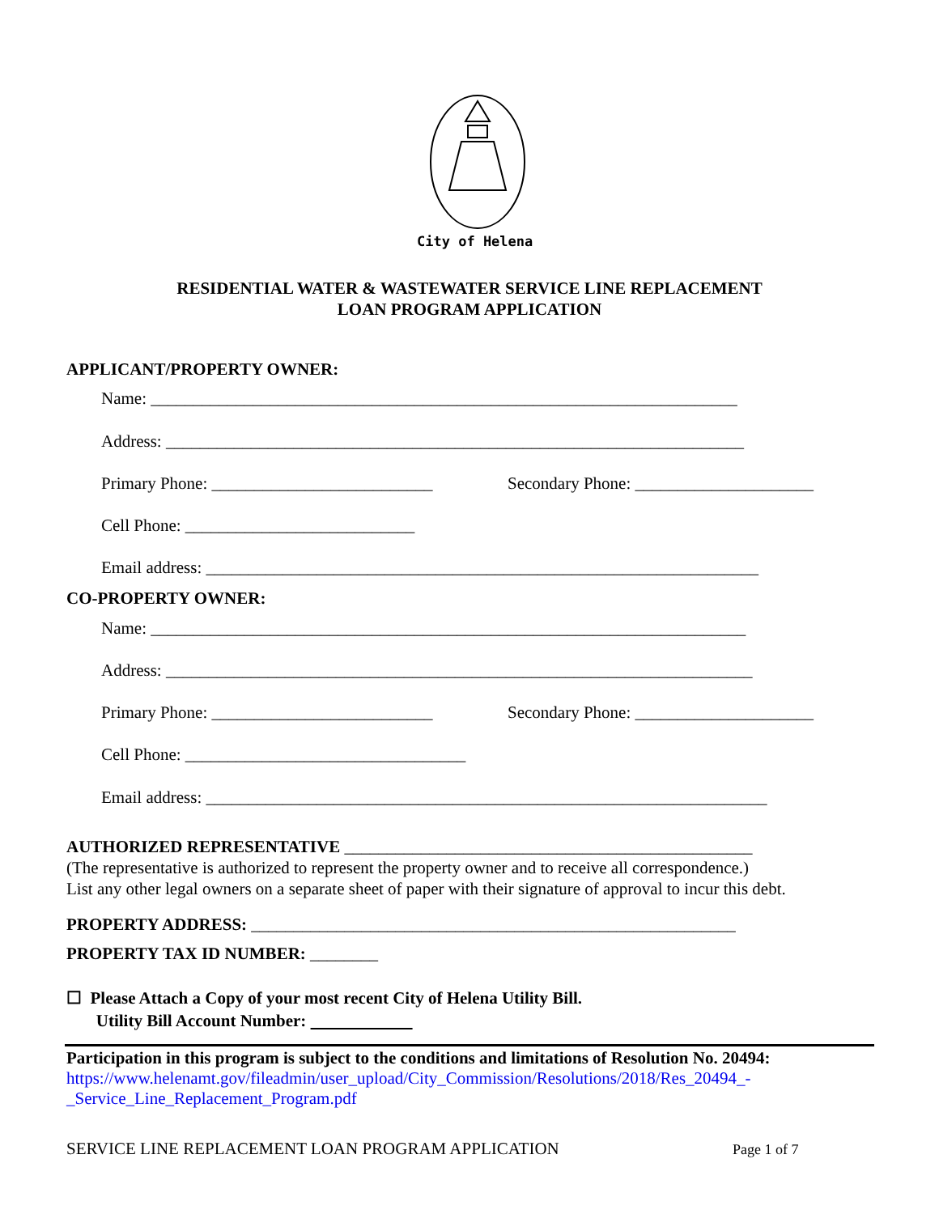City of Helena
RESIDENTIAL WATER & WASTEWATER SERVICE LINE REPLACEMENT
LOAN PROGRAM APPLICATION
APPLICANT/PROPERTY OWNER:
Name: _____________________________________________________________________
Address: ____________________________________________________________________
Primary Phone: __________________________
Secondary Phone: _____________________
Cell Phone: ___________________________
Email address: _________________________________________________________________
CO-PROPERTY OWNER:
Name: ______________________________________________________________________
Address: _____________________________________________________________________
Primary Phone: __________________________
Secondary Phone: _____________________
Cell Phone: _________________________________
Email address: __________________________________________________________________
AUTHORIZED REPRESENTATIVE ________________________________________________
(The representative is authorized to represent the property owner and to receive all correspondence.)
List any other legal owners on a separate sheet of paper with their signature of approval to incur this debt.
PROPERTY ADDRESS: _________________________________________________________
PROPERTY TAX ID NUMBER: ________
☐ Please Attach a Copy of your most recent City of Helena Utility Bill.
Utility Bill Account Number:
Participation in this program is subject to the conditions and limitations of Resolution No. 20494:
https://www.helenamt.gov/fileadmin/user_upload/City_Commission/Resolutions/2018/Res_20494_-_Service_Line_Replacement_Program.pdf
SERVICE LINE REPLACEMENT LOAN PROGRAM APPLICATION Page 1 of 7